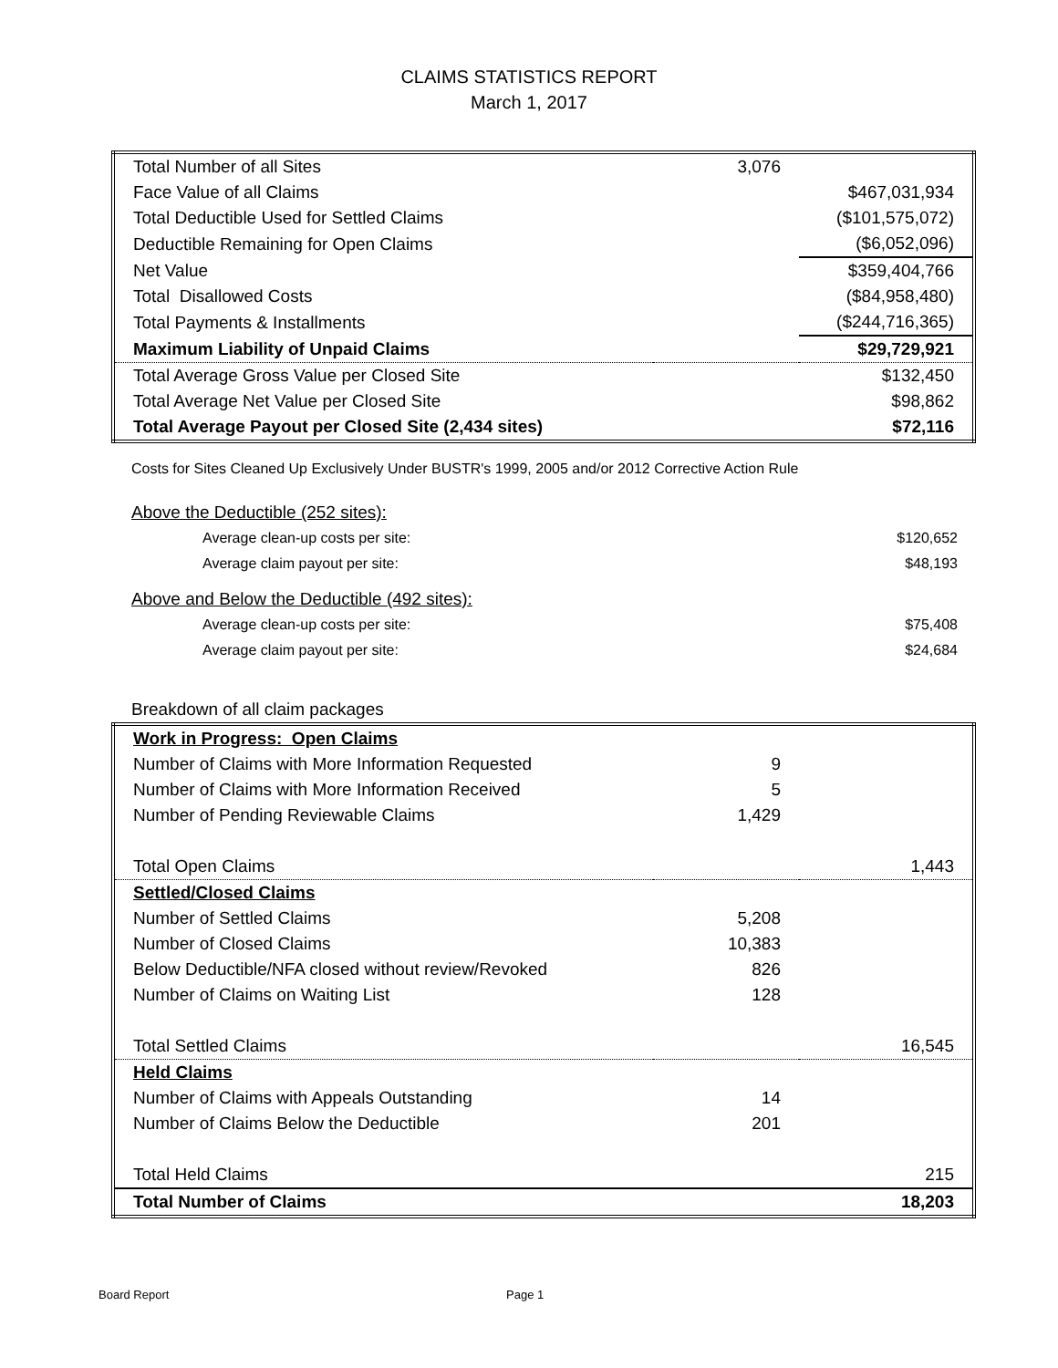CLAIMS STATISTICS REPORT
March 1, 2017
| Total Number of all Sites | 3,076 | |
| Face Value of all Claims | | $467,031,934 |
| Total Deductible Used for Settled Claims | | ($101,575,072) |
| Deductible Remaining for Open Claims | | ($6,052,096) |
| Net Value | | $359,404,766 |
| Total Disallowed Costs | | ($84,958,480) |
| Total Payments & Installments | | ($244,716,365) |
| Maximum Liability of Unpaid Claims | | $29,729,921 |
| Total Average Gross Value per Closed Site | | $132,450 |
| Total Average Net Value per Closed Site | | $98,862 |
| Total Average Payout per Closed Site (2,434 sites) | | $72,116 |
Costs for Sites Cleaned Up Exclusively Under BUSTR's 1999, 2005 and/or 2012 Corrective Action Rule
| Above the Deductible (252 sites): | |
| Average clean-up costs per site: | $120,652 |
| Average claim payout per site: | $48,193 |
| Above and Below the Deductible (492 sites): | |
| Average clean-up costs per site: | $75,408 |
| Average claim payout per site: | $24,684 |
| Breakdown of all claim packages | |
| Work in Progress: Open Claims | | |
| Number of Claims with More Information Requested | 9 | |
| Number of Claims with More Information Received | 5 | |
| Number of Pending Reviewable Claims | 1,429 | |
| Total Open Claims | | 1,443 |
| Settled/Closed Claims | | |
| Number of Settled Claims | 5,208 | |
| Number of Closed Claims | 10,383 | |
| Below Deductible/NFA closed without review/Revoked | 826 | |
| Number of Claims on Waiting List | 128 | |
| Total Settled Claims | | 16,545 |
| Held Claims | | |
| Number of Claims with Appeals Outstanding | 14 | |
| Number of Claims Below the Deductible | 201 | |
| Total Held Claims | | 215 |
| Total Number of Claims | | 18,203 |
Board Report Page 1